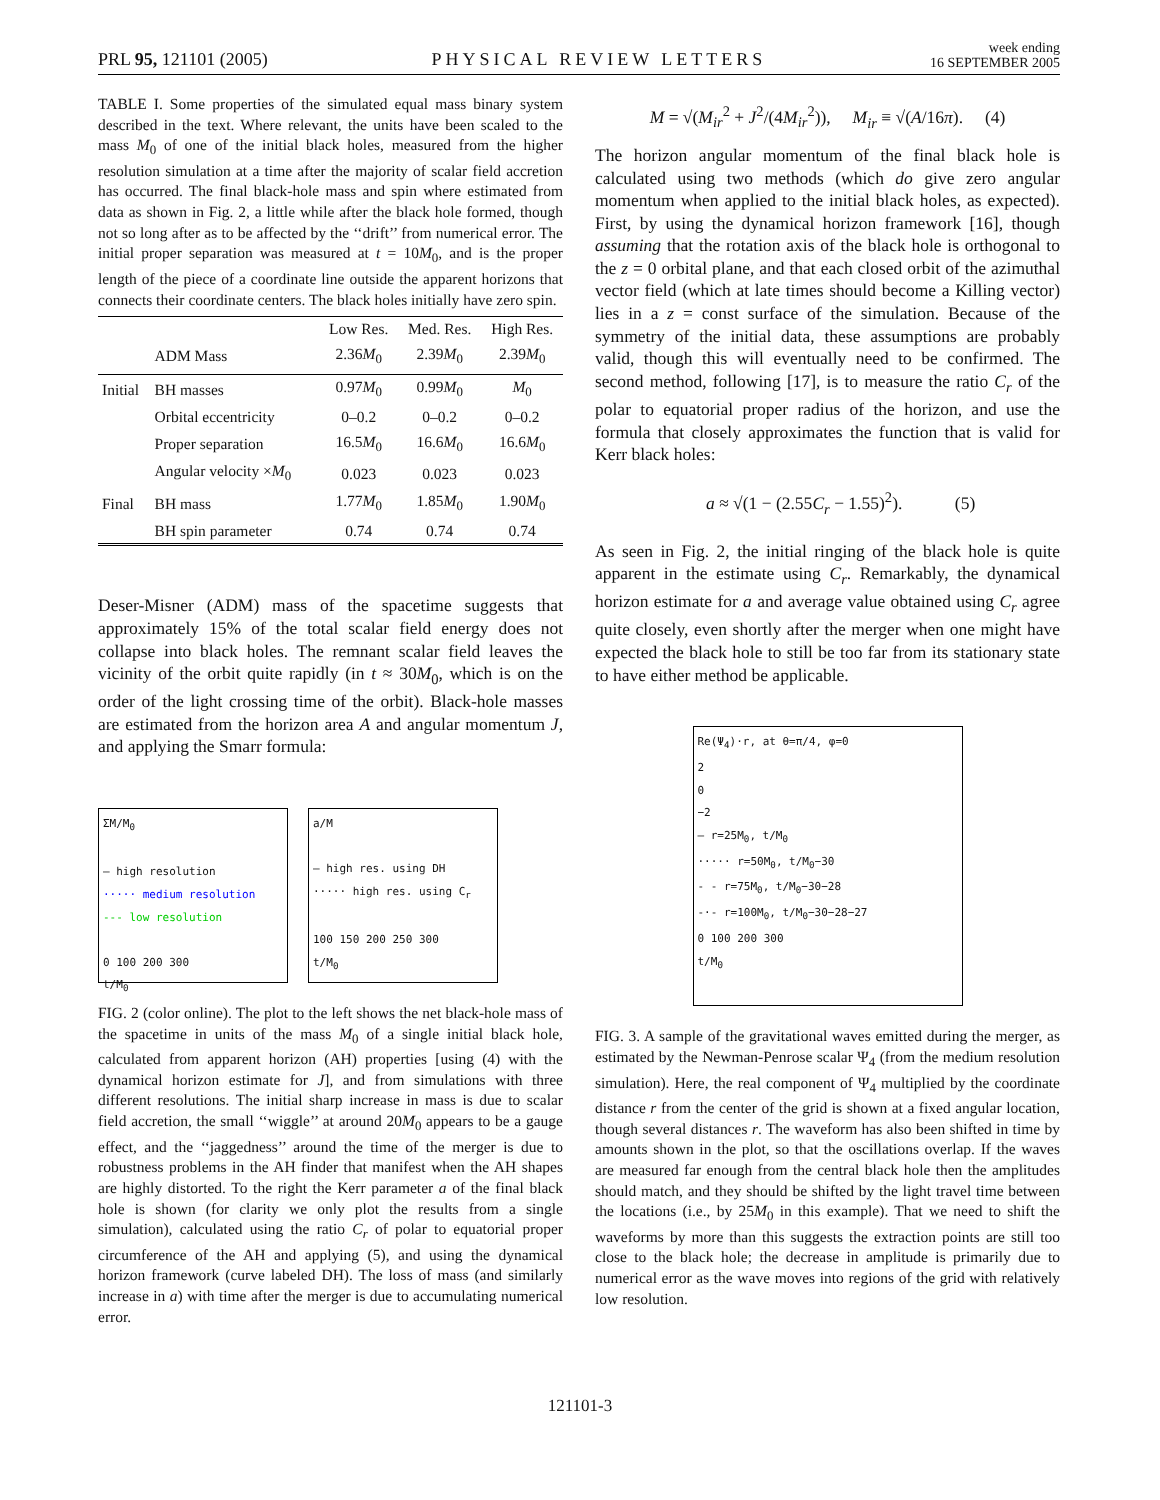PRL 95, 121101 (2005) PHYSICAL REVIEW LETTERS week ending
16 SEPTEMBER 2005
TABLE I. Some properties of the simulated equal mass binary system described in the text. Where relevant, the units have been scaled to the mass M<sub>0</sub> of one of the initial black holes, measured from the higher resolution simulation at a time after the majority of scalar field accretion has occurred. The final black-hole mass and spin where estimated from data as shown in Fig. 2, a little while after the black hole formed, though not so long after as to be affected by the ‘‘drift’’ from numerical error. The initial proper separation was measured at t = 10M<sub>0</sub>, and is the proper length of the piece of a coordinate line outside the apparent horizons that connects their coordinate centers. The black holes initially have zero spin.
| | | Low Res. | Med. Res. | High Res. |
| --- | --- | --- | --- | --- |
| | ADM Mass | 2.36 M<sub>0</sub> | 2.39 M<sub>0</sub> | 2.39 M<sub>0</sub> |
| Initial | BH masses | 0.97 M<sub>0</sub> | 0.99 M<sub>0</sub> | M<sub>0</sub> |
| | Orbital eccentricity | 0–0.2 | 0–0.2 | 0–0.2 |
| | Proper separation | 16.5 M<sub>0</sub> | 16.6 M<sub>0</sub> | 16.6 M<sub>0</sub> |
| | Angular velocity × M<sub>0</sub> | 0.023 | 0.023 | 0.023 |
| Final | BH mass | 1.77 M<sub>0</sub> | 1.85 M<sub>0</sub> | 1.90 M<sub>0</sub> |
| | BH spin parameter | 0.74 | 0.74 | 0.74 |
Deser-Misner (ADM) mass of the spacetime suggests that approximately 15% of the total scalar field energy does not collapse into black holes. The remnant scalar field leaves the vicinity of the orbit quite rapidly (in t ≈ 30M<sub>0</sub>, which is on the order of the light crossing time of the orbit). Black-hole masses are estimated from the horizon area A and angular momentum J, and applying the Smarr formula:
ΣM/M<sub>0</sub>
— high resolution
····· medium resolution
--- low resolution
0 100 200 300
t/M<sub>0</sub>
a/M
— high res. using DH
····· high res. using C<sub>r</sub>
100 150 200 250 300
t/M<sub>0</sub>
FIG. 2 (color online). The plot to the left shows the net black-hole mass of the spacetime in units of the mass M<sub>0</sub> of a single initial black hole, calculated from apparent horizon (AH) properties [using (4) with the dynamical horizon estimate for J], and from simulations with three different resolutions. The initial sharp increase in mass is due to scalar field accretion, the small ‘‘wiggle’’ at around 20M<sub>0</sub> appears to be a gauge effect, and the ‘‘jaggedness’’ around the time of the merger is due to robustness problems in the AH finder that manifest when the AH shapes are highly distorted. To the right the Kerr parameter a of the final black hole is shown (for clarity we only plot the results from a single simulation), calculated using the ratio C<sub>r</sub> of polar to equatorial proper circumference of the AH and applying (5), and using the dynamical horizon framework (curve labeled DH). The loss of mass (and similarly increase in a) with time after the merger is due to accumulating numerical error.
M = √(M<sub>ir</sub><sup>2</sup> + J<sup>2</sup>/(4M<sub>ir</sub><sup>2</sup>)), M<sub>ir</sub> ≡ √(A/16π). (4)
The horizon angular momentum of the final black hole is calculated using two methods (which do give zero angular momentum when applied to the initial black holes, as expected). First, by using the dynamical horizon framework [16], though assuming that the rotation axis of the black hole is orthogonal to the z = 0 orbital plane, and that each closed orbit of the azimuthal vector field (which at late times should become a Killing vector) lies in a z = const surface of the simulation. Because of the symmetry of the initial data, these assumptions are probably valid, though this will eventually need to be confirmed. The second method, following [17], is to measure the ratio C<sub>r</sub> of the polar to equatorial proper radius of the horizon, and use the formula that closely approximates the function that is valid for Kerr black holes:
a ≈ √(1 − (2.55C<sub>r</sub> − 1.55)<sup>2</sup>). (5)
As seen in Fig. 2, the initial ringing of the black hole is quite apparent in the estimate using C<sub>r</sub>. Remarkably, the dynamical horizon estimate for a and average value obtained using C<sub>r</sub> agree quite closely, even shortly after the merger when one might have expected the black hole to still be too far from its stationary state to have either method be applicable.
Re(Ψ<sub>4</sub>)·r, at θ=π/4, φ=0
2
0
−2
— r=25M<sub>0</sub>, t/M<sub>0</sub>
····· r=50M<sub>0</sub>, t/M<sub>0</sub>−30
- - r=75M<sub>0</sub>, t/M<sub>0</sub>−30−28
-·- r=100M<sub>0</sub>, t/M<sub>0</sub>−30−28−27
0 100 200 300
t/M<sub>0</sub>
FIG. 3. A sample of the gravitational waves emitted during the merger, as estimated by the Newman-Penrose scalar Ψ<sub>4</sub> (from the medium resolution simulation). Here, the real component of Ψ<sub>4</sub> multiplied by the coordinate distance r from the center of the grid is shown at a fixed angular location, though several distances r. The waveform has also been shifted in time by amounts shown in the plot, so that the oscillations overlap. If the waves are measured far enough from the central black hole then the amplitudes should match, and they should be shifted by the light travel time between the locations (i.e., by 25M<sub>0</sub> in this example). That we need to shift the waveforms by more than this suggests the extraction points are still too close to the black hole; the decrease in amplitude is primarily due to numerical error as the wave moves into regions of the grid with relatively low resolution.
121101-3